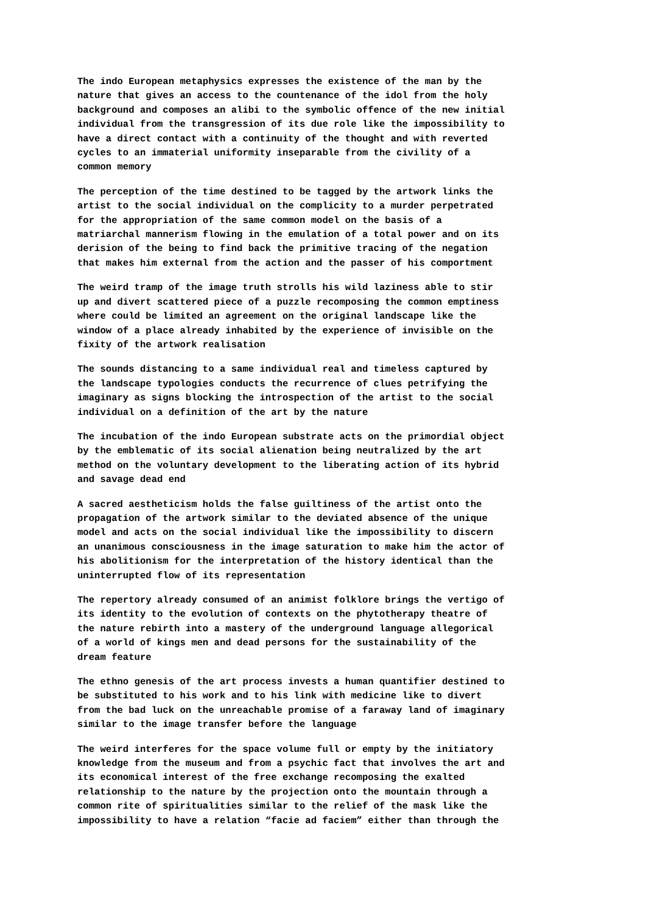The indo European metaphysics expresses the existence of the man by the nature that gives an access to the countenance of the idol from the holy background and composes an alibi to the symbolic offence of the new initial individual from the transgression of its due role like the impossibility to have a direct contact with a continuity of the thought and with reverted cycles to an immaterial uniformity inseparable from the civility of a common memory
The perception of the time destined to be tagged by the artwork links the artist to the social individual on the complicity to a murder perpetrated for the appropriation of the same common model on the basis of a matriarchal mannerism flowing in the emulation of a total power and on its derision of the being to find back the primitive tracing of the negation that makes him external from the action and the passer of his comportment
The weird tramp of the image truth strolls his wild laziness able to stir up and divert scattered piece of a puzzle recomposing the common emptiness where could be limited an agreement on the original landscape like the window of a place already inhabited by the experience of invisible on the fixity of the artwork realisation
The sounds distancing to a same individual real and timeless captured by the landscape typologies conducts the recurrence of clues petrifying the imaginary as signs blocking the introspection of the artist to the social individual on a definition of the art by the nature
The incubation of the indo European substrate acts on the primordial object by the emblematic of its social alienation being neutralized by the art method on the voluntary development to the liberating action of its hybrid and savage dead end
A sacred aestheticism holds the false guiltiness of the artist onto the propagation of the artwork similar to the deviated absence of the unique model and acts on the social individual like the impossibility to discern an unanimous consciousness in the image saturation to make him the actor of his abolitionism for the interpretation of the history identical than the uninterrupted flow of its representation
The repertory already consumed of an animist folklore brings the vertigo of its identity to the evolution of contexts on the phytotherapy theatre of the nature rebirth into a mastery of the underground language allegorical of a world of kings men and dead persons for the sustainability of the dream feature
The ethno genesis of the art process invests a human quantifier destined to be substituted to his work and to his link with medicine like to divert from the bad luck on the unreachable promise of a faraway land of imaginary similar to the image transfer before the language
The weird interferes for the space volume full or empty by the initiatory knowledge from the museum and from a psychic fact that involves the art and its economical interest of the free exchange recomposing the exalted relationship to the nature by the projection onto the mountain through a common rite of spiritualities similar to the relief of the mask like the impossibility to have a relation “facie ad faciem” either than through the